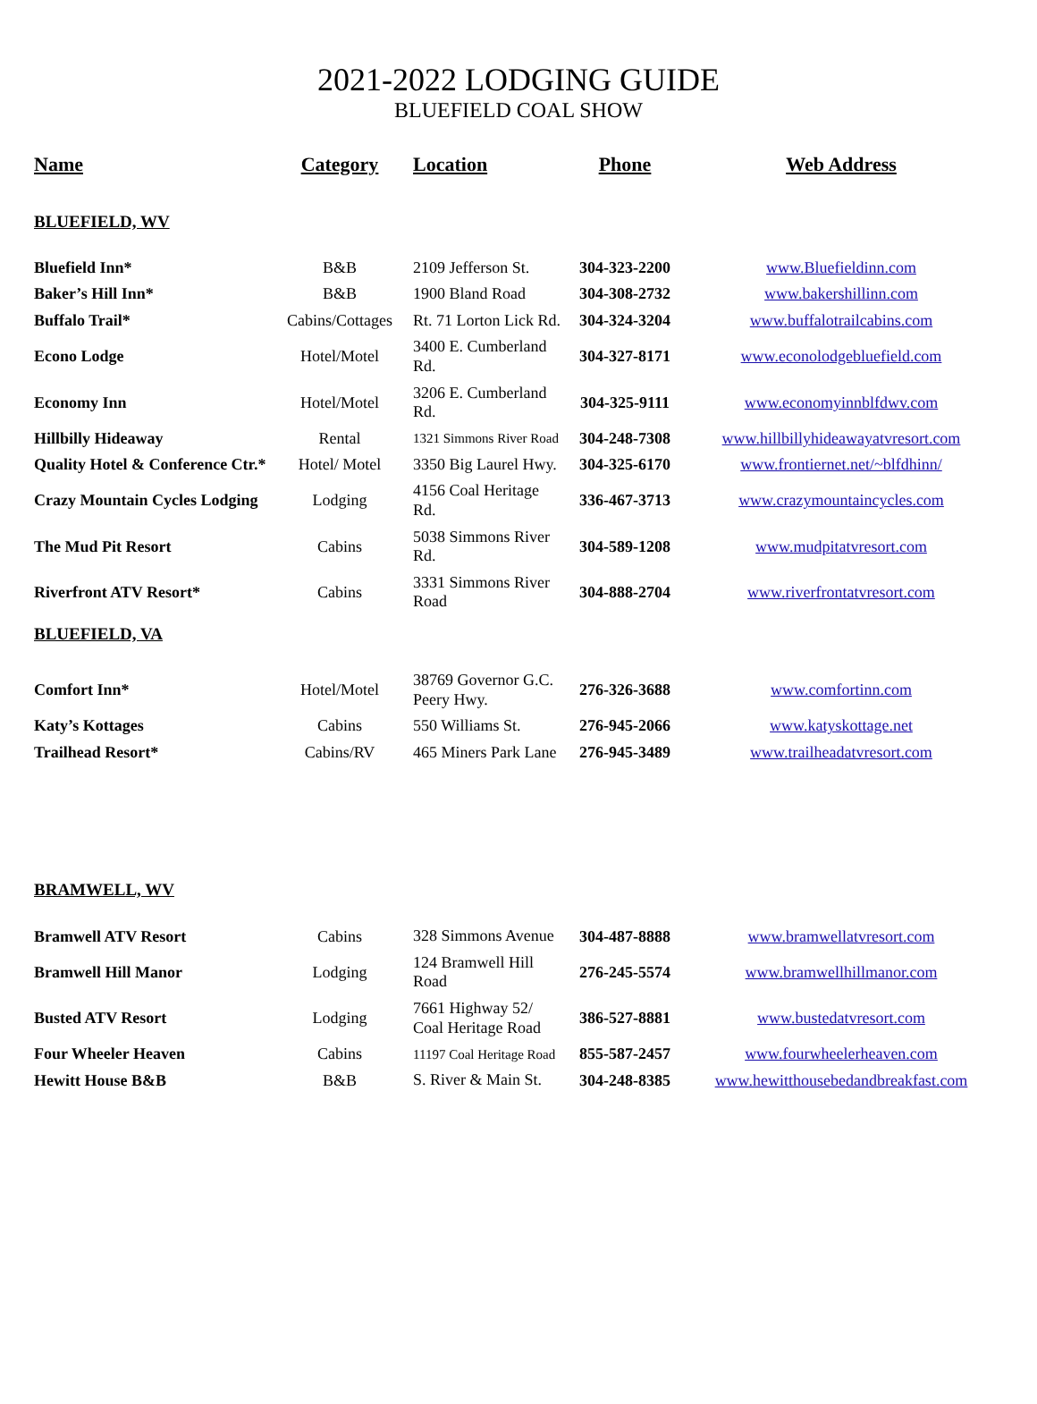2021-2022 LODGING GUIDE
BLUEFIELD COAL SHOW
| Name | Category | Location | Phone | Web Address |
| --- | --- | --- | --- | --- |
| BLUEFIELD, WV | | | | |
| Bluefield Inn* | B&B | 2109 Jefferson St. | 304-323-2200 | www.Bluefieldinn.com |
| Baker’s Hill Inn* | B&B | 1900 Bland Road | 304-308-2732 | www.bakershillinn.com |
| Buffalo Trail* | Cabins/Cottages | Rt. 71 Lorton Lick Rd. | 304-324-3204 | www.buffalotrailcabins.com |
| Econo Lodge | Hotel/Motel | 3400 E. Cumberland Rd. | 304-327-8171 | www.econolodgebluefield.com |
| Economy Inn | Hotel/Motel | 3206 E. Cumberland Rd. | 304-325-9111 | www.economyinnblfdwv.com |
| Hillbilly Hideaway | Rental | 1321 Simmons River Road | 304-248-7308 | www.hillbillyhideawayatvresort.com |
| Quality Hotel & Conference Ctr.* | Hotel/ Motel | 3350 Big Laurel Hwy. | 304-325-6170 | www.frontiernet.net/~blfdhinn/ |
| Crazy Mountain Cycles Lodging | Lodging | 4156 Coal Heritage Rd. | 336-467-3713 | www.crazymountaincycles.com |
| The Mud Pit Resort | Cabins | 5038 Simmons River Rd. | 304-589-1208 | www.mudpitatvresort.com |
| Riverfront ATV Resort* | Cabins | 3331 Simmons River Road | 304-888-2704 | www.riverfrontatvresort.com |
| BLUEFIELD, VA | | | | |
| Comfort Inn* | Hotel/Motel | 38769 Governor G.C. Peery Hwy. | 276-326-3688 | www.comfortinn.com |
| Katy’s Kottages | Cabins | 550 Williams St. | 276-945-2066 | www.katyskottage.net |
| Trailhead Resort* | Cabins/RV | 465 Miners Park Lane | 276-945-3489 | www.trailheadatvresort.com |
| BRAMWELL, WV | | | | |
| Bramwell ATV Resort | Cabins | 328 Simmons Avenue | 304-487-8888 | www.bramwellatvresort.com |
| Bramwell Hill Manor | Lodging | 124 Bramwell Hill Road | 276-245-5574 | www.bramwellhillmanor.com |
| Busted ATV Resort | Lodging | 7661 Highway 52/ Coal Heritage Road | 386-527-8881 | www.bustedatvresort.com |
| Four Wheeler Heaven | Cabins | 11197 Coal Heritage Road | 855-587-2457 | www.fourwheelerheaven.com |
| Hewitt House B&B | B&B | S. River & Main St. | 304-248-8385 | www.hewitthousebedandbreakfast.com |